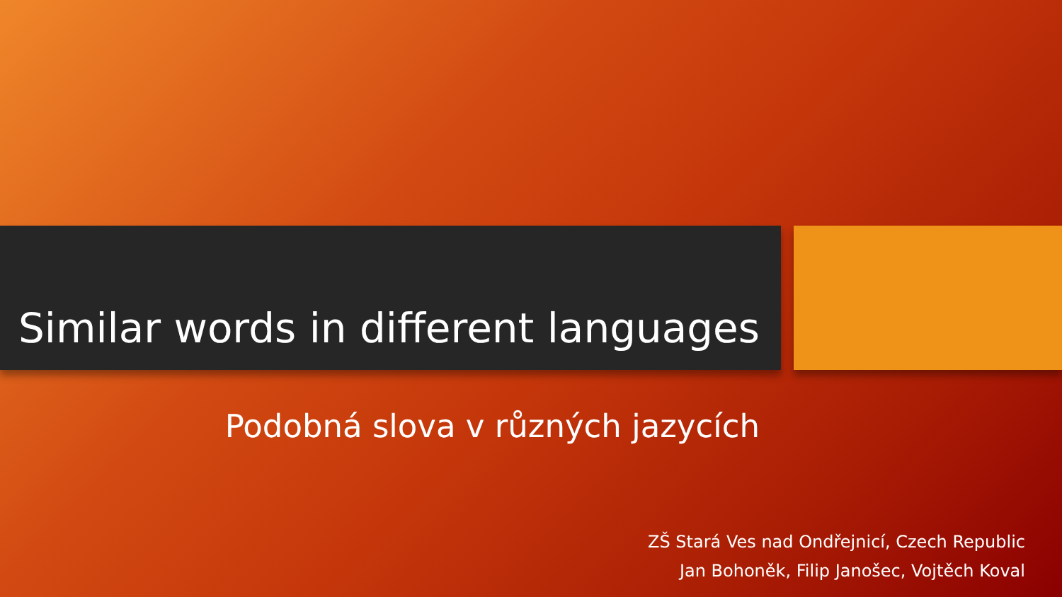Similar words in different languages
Podobná slova v různých jazycích
ZŠ Stará Ves nad Ondřejnicí, Czech Republic
Jan Bohoněk, Filip Janošec, Vojtěch Koval